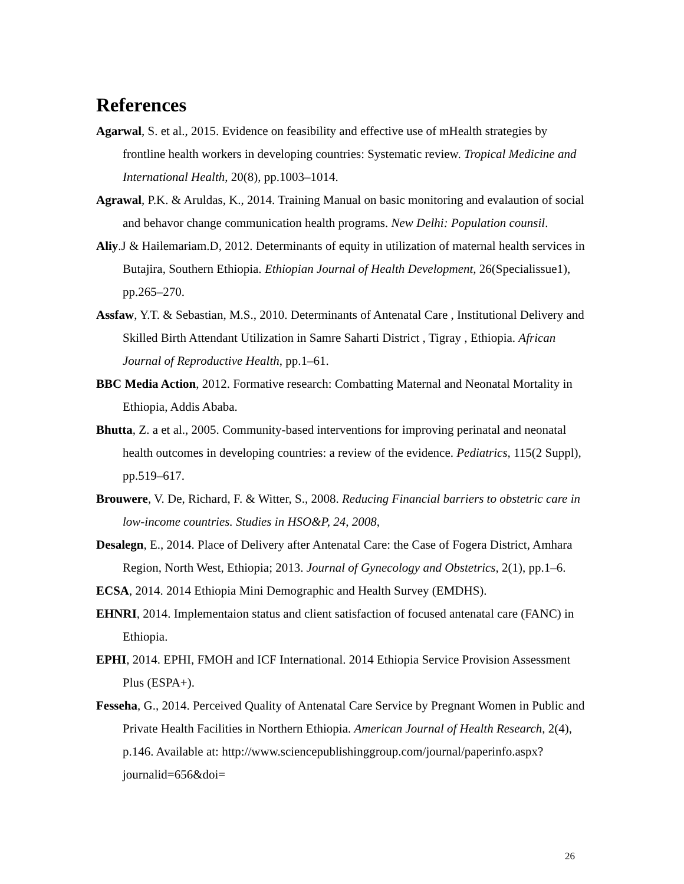References
Agarwal, S. et al., 2015. Evidence on feasibility and effective use of mHealth strategies by frontline health workers in developing countries: Systematic review. Tropical Medicine and International Health, 20(8), pp.1003–1014.
Agrawal, P.K. & Aruldas, K., 2014. Training Manual on basic monitoring and evalaution of social and behavor change communication health programs. New Delhi: Population counsil.
Aliy.J & Hailemariam.D, 2012. Determinants of equity in utilization of maternal health services in Butajira, Southern Ethiopia. Ethiopian Journal of Health Development, 26(Specialissue1), pp.265–270.
Assfaw, Y.T. & Sebastian, M.S., 2010. Determinants of Antenatal Care , Institutional Delivery and Skilled Birth Attendant Utilization in Samre Saharti District , Tigray , Ethiopia. African Journal of Reproductive Health, pp.1–61.
BBC Media Action, 2012. Formative research: Combatting Maternal and Neonatal Mortality in Ethiopia, Addis Ababa.
Bhutta, Z. a et al., 2005. Community-based interventions for improving perinatal and neonatal health outcomes in developing countries: a review of the evidence. Pediatrics, 115(2 Suppl), pp.519–617.
Brouwere, V. De, Richard, F. & Witter, S., 2008. Reducing Financial barriers to obstetric care in low-income countries. Studies in HSO&P, 24, 2008,
Desalegn, E., 2014. Place of Delivery after Antenatal Care: the Case of Fogera District, Amhara Region, North West, Ethiopia; 2013. Journal of Gynecology and Obstetrics, 2(1), pp.1–6.
ECSA, 2014. 2014 Ethiopia Mini Demographic and Health Survey (EMDHS).
EHNRI, 2014. Implementaion status and client satisfaction of focused antenatal care (FANC) in Ethiopia.
EPHI, 2014. EPHI, FMOH and ICF International. 2014 Ethiopia Service Provision Assessment Plus (ESPA+).
Fesseha, G., 2014. Perceived Quality of Antenatal Care Service by Pregnant Women in Public and Private Health Facilities in Northern Ethiopia. American Journal of Health Research, 2(4), p.146. Available at: http://www.sciencepublishinggroup.com/journal/paperinfo.aspx?journalid=656&doi=
26